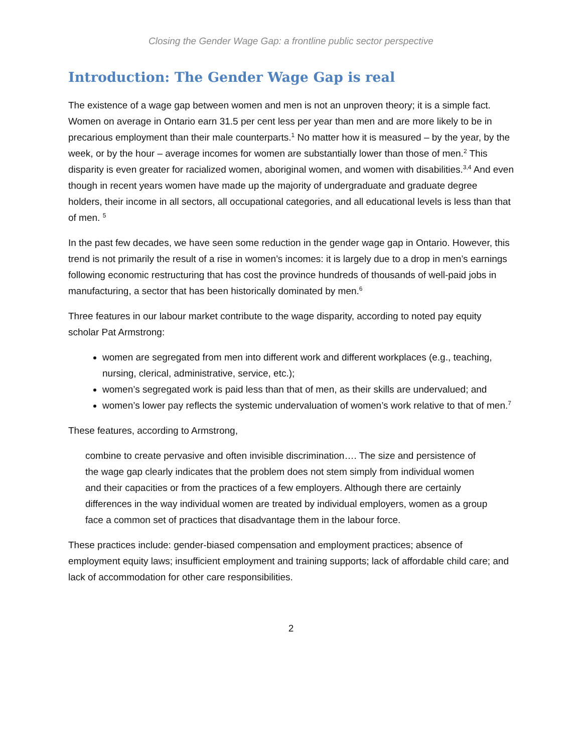Closing the Gender Wage Gap: a frontline public sector perspective
Introduction: The Gender Wage Gap is real
The existence of a wage gap between women and men is not an unproven theory; it is a simple fact. Women on average in Ontario earn 31.5 per cent less per year than men and are more likely to be in precarious employment than their male counterparts.<sup>1</sup> No matter how it is measured – by the year, by the week, or by the hour – average incomes for women are substantially lower than those of men.<sup>2</sup> This disparity is even greater for racialized women, aboriginal women, and women with disabilities.<sup>3,4</sup> And even though in recent years women have made up the majority of undergraduate and graduate degree holders, their income in all sectors, all occupational categories, and all educational levels is less than that of men. <sup>5</sup>
In the past few decades, we have seen some reduction in the gender wage gap in Ontario. However, this trend is not primarily the result of a rise in women’s incomes: it is largely due to a drop in men’s earnings following economic restructuring that has cost the province hundreds of thousands of well-paid jobs in manufacturing, a sector that has been historically dominated by men.<sup>6</sup>
Three features in our labour market contribute to the wage disparity, according to noted pay equity scholar Pat Armstrong:
women are segregated from men into different work and different workplaces (e.g., teaching, nursing, clerical, administrative, service, etc.);
women’s segregated work is paid less than that of men, as their skills are undervalued; and
women’s lower pay reflects the systemic undervaluation of women’s work relative to that of men.<sup>7</sup>
These features, according to Armstrong,
combine to create pervasive and often invisible discrimination…. The size and persistence of the wage gap clearly indicates that the problem does not stem simply from individual women and their capacities or from the practices of a few employers. Although there are certainly differences in the way individual women are treated by individual employers, women as a group face a common set of practices that disadvantage them in the labour force.
These practices include: gender-biased compensation and employment practices; absence of employment equity laws; insufficient employment and training supports; lack of affordable child care; and lack of accommodation for other care responsibilities.
2